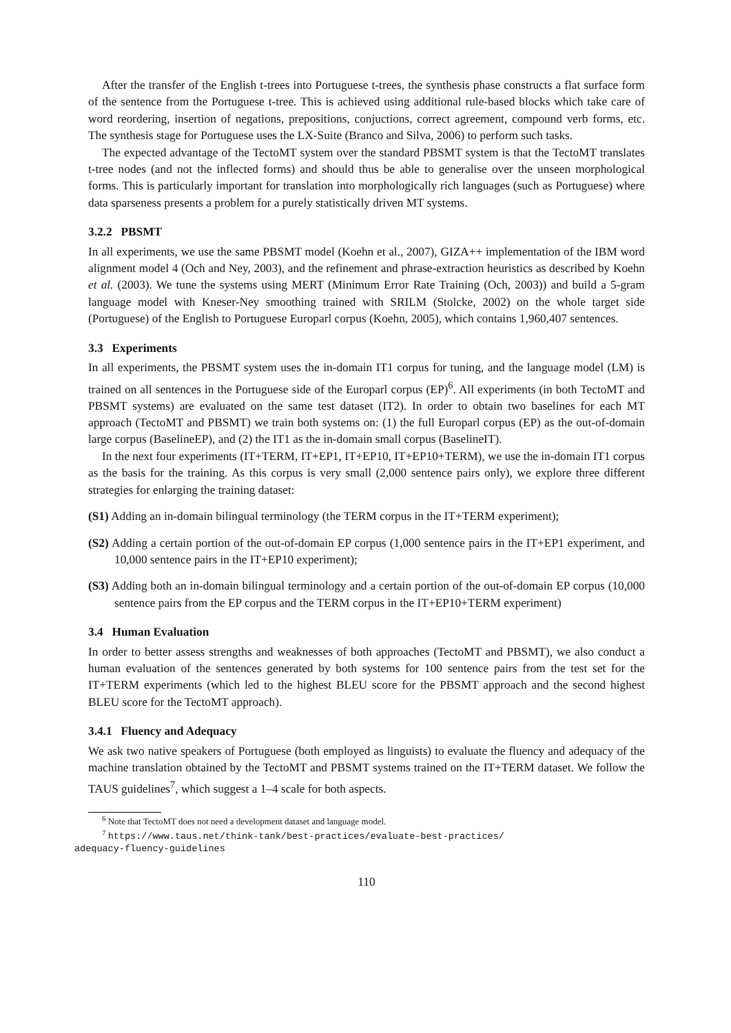After the transfer of the English t-trees into Portuguese t-trees, the synthesis phase constructs a flat surface form of the sentence from the Portuguese t-tree. This is achieved using additional rule-based blocks which take care of word reordering, insertion of negations, prepositions, conjuctions, correct agreement, compound verb forms, etc. The synthesis stage for Portuguese uses the LX-Suite (Branco and Silva, 2006) to perform such tasks.
The expected advantage of the TectoMT system over the standard PBSMT system is that the TectoMT translates t-tree nodes (and not the inflected forms) and should thus be able to generalise over the unseen morphological forms. This is particularly important for translation into morphologically rich languages (such as Portuguese) where data sparseness presents a problem for a purely statistically driven MT systems.
3.2.2 PBSMT
In all experiments, we use the same PBSMT model (Koehn et al., 2007), GIZA++ implementation of the IBM word alignment model 4 (Och and Ney, 2003), and the refinement and phrase-extraction heuristics as described by Koehn et al. (2003). We tune the systems using MERT (Minimum Error Rate Training (Och, 2003)) and build a 5-gram language model with Kneser-Ney smoothing trained with SRILM (Stolcke, 2002) on the whole target side (Portuguese) of the English to Portuguese Europarl corpus (Koehn, 2005), which contains 1,960,407 sentences.
3.3 Experiments
In all experiments, the PBSMT system uses the in-domain IT1 corpus for tuning, and the language model (LM) is trained on all sentences in the Portuguese side of the Europarl corpus (EP)<sup>6</sup>. All experiments (in both TectoMT and PBSMT systems) are evaluated on the same test dataset (IT2). In order to obtain two baselines for each MT approach (TectoMT and PBSMT) we train both systems on: (1) the full Europarl corpus (EP) as the out-of-domain large corpus (BaselineEP), and (2) the IT1 as the in-domain small corpus (BaselineIT).
In the next four experiments (IT+TERM, IT+EP1, IT+EP10, IT+EP10+TERM), we use the in-domain IT1 corpus as the basis for the training. As this corpus is very small (2,000 sentence pairs only), we explore three different strategies for enlarging the training dataset:
(S1) Adding an in-domain bilingual terminology (the TERM corpus in the IT+TERM experiment);
(S2) Adding a certain portion of the out-of-domain EP corpus (1,000 sentence pairs in the IT+EP1 experiment, and 10,000 sentence pairs in the IT+EP10 experiment);
(S3) Adding both an in-domain bilingual terminology and a certain portion of the out-of-domain EP corpus (10,000 sentence pairs from the EP corpus and the TERM corpus in the IT+EP10+TERM experiment)
3.4 Human Evaluation
In order to better assess strengths and weaknesses of both approaches (TectoMT and PBSMT), we also conduct a human evaluation of the sentences generated by both systems for 100 sentence pairs from the test set for the IT+TERM experiments (which led to the highest BLEU score for the PBSMT approach and the second highest BLEU score for the TectoMT approach).
3.4.1 Fluency and Adequacy
We ask two native speakers of Portuguese (both employed as linguists) to evaluate the fluency and adequacy of the machine translation obtained by the TectoMT and PBSMT systems trained on the IT+TERM dataset. We follow the TAUS guidelines<sup>7</sup>, which suggest a 1–4 scale for both aspects.
<sup>6</sup> Note that TectoMT does not need a development dataset and language model.
<sup>7</sup> https://www.taus.net/think-tank/best-practices/evaluate-best-practices/
adequacy-fluency-guidelines
110